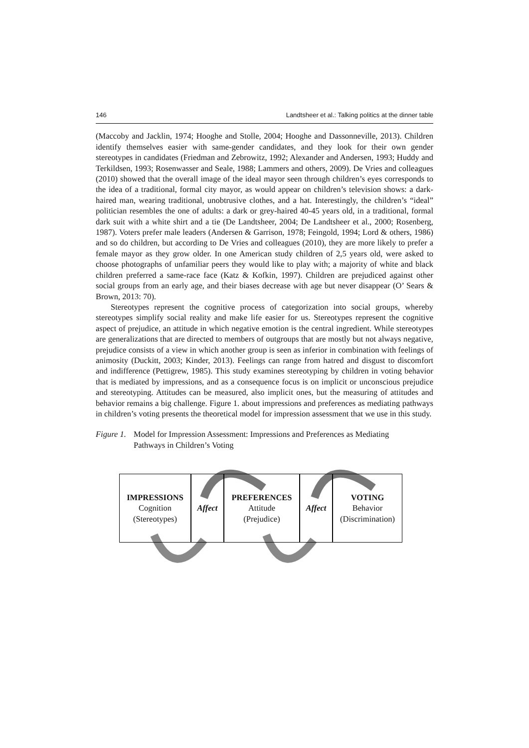146 Landtsheer et al.: Talking politics at the dinner table
(Maccoby and Jacklin, 1974; Hooghe and Stolle, 2004; Hooghe and Dassonneville, 2013). Children identify themselves easier with same-gender candidates, and they look for their own gender stereotypes in candidates (Friedman and Zebrowitz, 1992; Alexander and Andersen, 1993; Huddy and Terkildsen, 1993; Rosenwasser and Seale, 1988; Lammers and others, 2009). De Vries and colleagues (2010) showed that the overall image of the ideal mayor seen through children’s eyes corresponds to the idea of a traditional, formal city mayor, as would appear on children’s television shows: a dark-haired man, wearing traditional, unobtrusive clothes, and a hat. Interestingly, the children’s “ideal” politician resembles the one of adults: a dark or grey-haired 40-45 years old, in a traditional, formal dark suit with a white shirt and a tie (De Landtsheer, 2004; De Landtsheer et al., 2000; Rosenberg, 1987). Voters prefer male leaders (Andersen & Garrison, 1978; Feingold, 1994; Lord & others, 1986) and so do children, but according to De Vries and colleagues (2010), they are more likely to prefer a female mayor as they grow older. In one American study children of 2,5 years old, were asked to choose photographs of unfamiliar peers they would like to play with; a majority of white and black children preferred a same-race face (Katz & Kofkin, 1997). Children are prejudiced against other social groups from an early age, and their biases decrease with age but never disappear (O’ Sears & Brown, 2013: 70).
Stereotypes represent the cognitive process of categorization into social groups, whereby stereotypes simplify social reality and make life easier for us. Stereotypes represent the cognitive aspect of prejudice, an attitude in which negative emotion is the central ingredient. While stereotypes are generalizations that are directed to members of outgroups that are mostly but not always negative, prejudice consists of a view in which another group is seen as inferior in combination with feelings of animosity (Duckitt, 2003; Kinder, 2013). Feelings can range from hatred and disgust to discomfort and indifference (Pettigrew, 1985). This study examines stereotyping by children in voting behavior that is mediated by impressions, and as a consequence focus is on implicit or unconscious prejudice and stereotyping. Attitudes can be measured, also implicit ones, but the measuring of attitudes and behavior remains a big challenge. Figure 1. about impressions and preferences as mediating pathways in children’s voting presents the theoretical model for impression assessment that we use in this study.
Figure 1. Model for Impression Assessment: Impressions and Preferences as Mediating
Pathways in Children’s Voting
IMPRESSIONS
Cognition
(Stereotypes)
Affect PREFERENCES
Attitude
(Prejudice)
Affect VOTING
Behavior
(Discrimination)